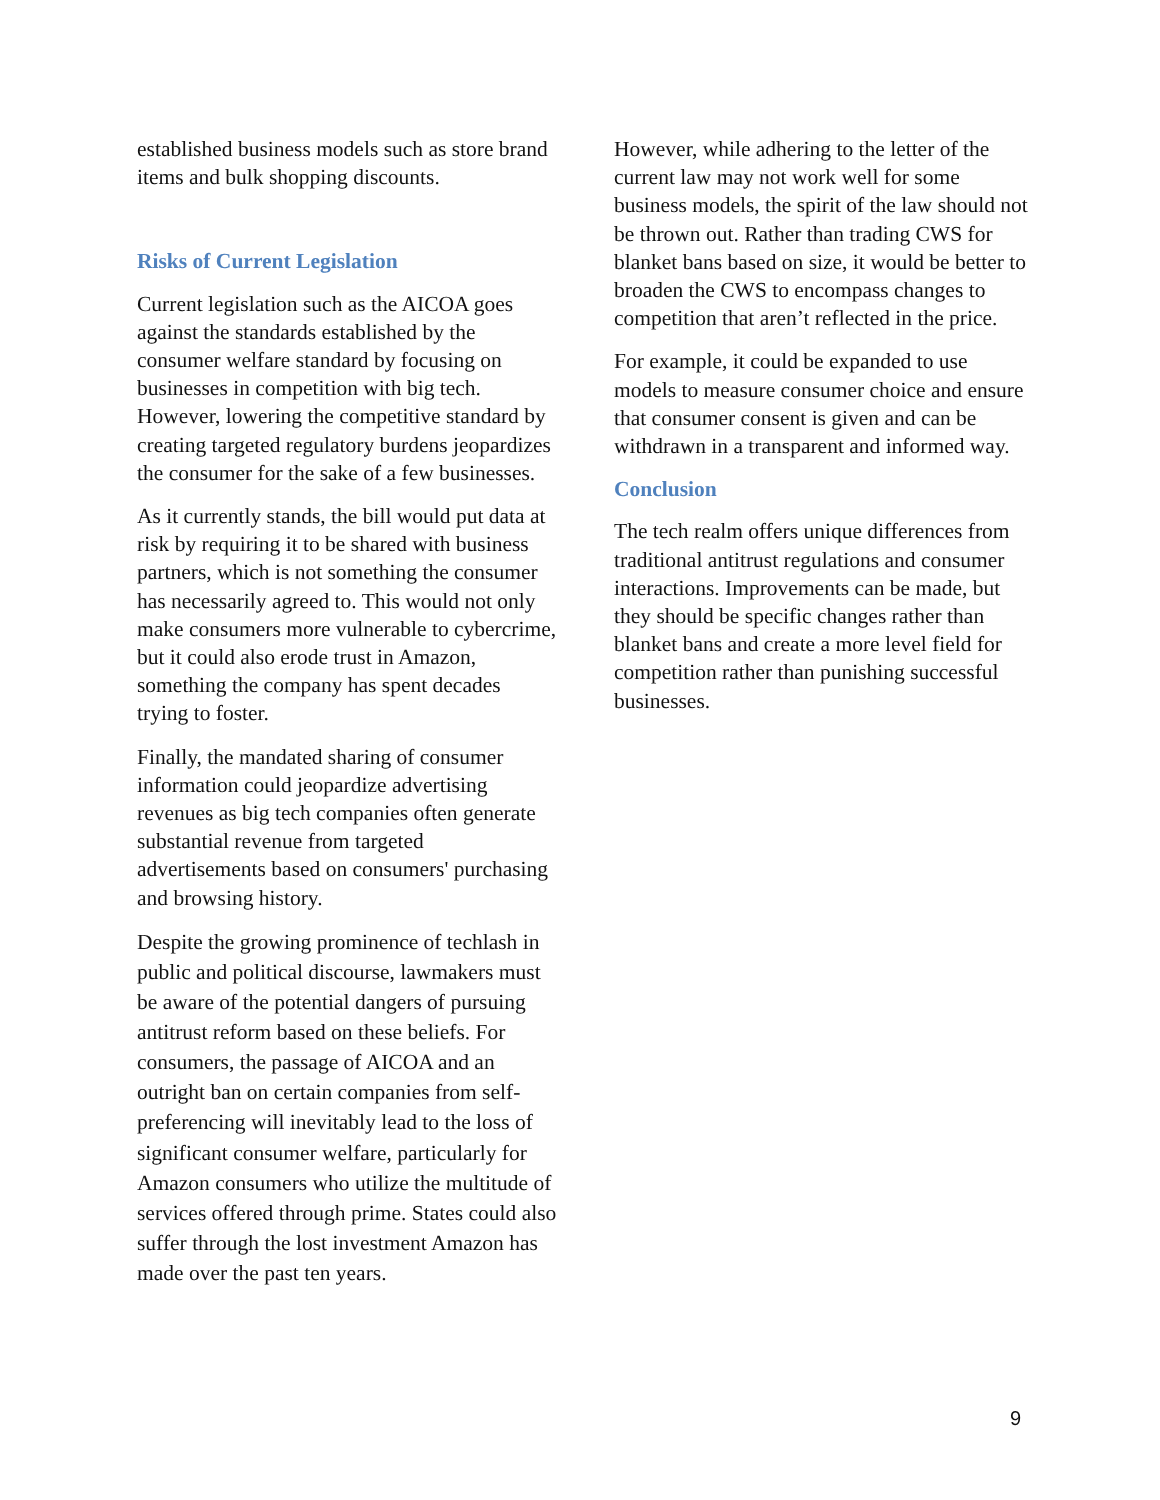established business models such as store brand items and bulk shopping discounts.
Risks of Current Legislation
Current legislation such as the AICOA goes against the standards established by the consumer welfare standard by focusing on businesses in competition with big tech. However, lowering the competitive standard by creating targeted regulatory burdens jeopardizes the consumer for the sake of a few businesses.
As it currently stands, the bill would put data at risk by requiring it to be shared with business partners, which is not something the consumer has necessarily agreed to. This would not only make consumers more vulnerable to cybercrime, but it could also erode trust in Amazon, something the company has spent decades trying to foster.
Finally, the mandated sharing of consumer information could jeopardize advertising revenues as big tech companies often generate substantial revenue from targeted advertisements based on consumers' purchasing and browsing history.
Despite the growing prominence of techlash in public and political discourse, lawmakers must be aware of the potential dangers of pursuing antitrust reform based on these beliefs. For consumers, the passage of AICOA and an outright ban on certain companies from self-preferencing will inevitably lead to the loss of significant consumer welfare, particularly for Amazon consumers who utilize the multitude of services offered through prime. States could also suffer through the lost investment Amazon has made over the past ten years.
However, while adhering to the letter of the current law may not work well for some business models, the spirit of the law should not be thrown out. Rather than trading CWS for blanket bans based on size, it would be better to broaden the CWS to encompass changes to competition that aren’t reflected in the price.
For example, it could be expanded to use models to measure consumer choice and ensure that consumer consent is given and can be withdrawn in a transparent and informed way.
Conclusion
The tech realm offers unique differences from traditional antitrust regulations and consumer interactions. Improvements can be made, but they should be specific changes rather than blanket bans and create a more level field for competition rather than punishing successful businesses.
9